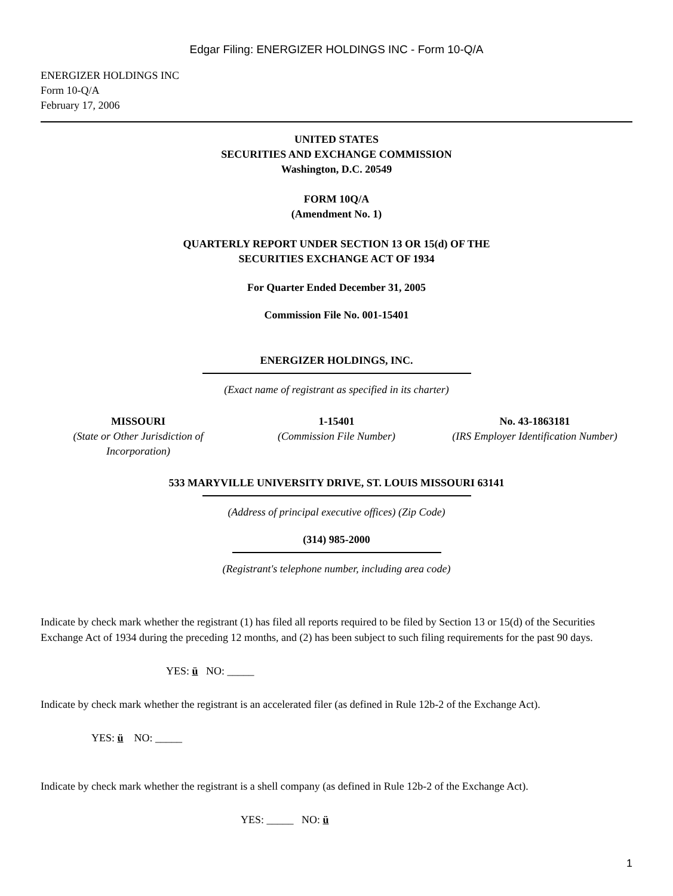Edgar Filing: ENERGIZER HOLDINGS INC - Form 10-Q/A
ENERGIZER HOLDINGS INC
Form 10-Q/A
February 17, 2006
UNITED STATES
SECURITIES AND EXCHANGE COMMISSION
Washington, D.C. 20549
FORM 10Q/A
(Amendment No. 1)
QUARTERLY REPORT UNDER SECTION 13 OR 15(d) OF THE
SECURITIES EXCHANGE ACT OF 1934
For Quarter Ended December 31, 2005
Commission File No. 001-15401
ENERGIZER HOLDINGS, INC.
(Exact name of registrant as specified in its charter)
MISSOURI
(State or Other Jurisdiction of Incorporation)
1-15401
(Commission File Number)
No. 43-1863181
(IRS Employer Identification Number)
533 MARYVILLE UNIVERSITY DRIVE, ST. LOUIS MISSOURI 63141
(Address of principal executive offices) (Zip Code)
(314) 985-2000
(Registrant's telephone number, including area code)
Indicate by check mark whether the registrant (1) has filed all reports required to be filed by Section 13 or 15(d) of the Securities Exchange Act of 1934 during the preceding 12 months, and (2) has been subject to such filing requirements for the past 90 days.
YES: ü NO: _____
Indicate by check mark whether the registrant is an accelerated filer (as defined in Rule 12b-2 of the Exchange Act).
YES: ü NO: _____
Indicate by check mark whether the registrant is a shell company (as defined in Rule 12b-2 of the Exchange Act).
YES: _____ NO: ü
1